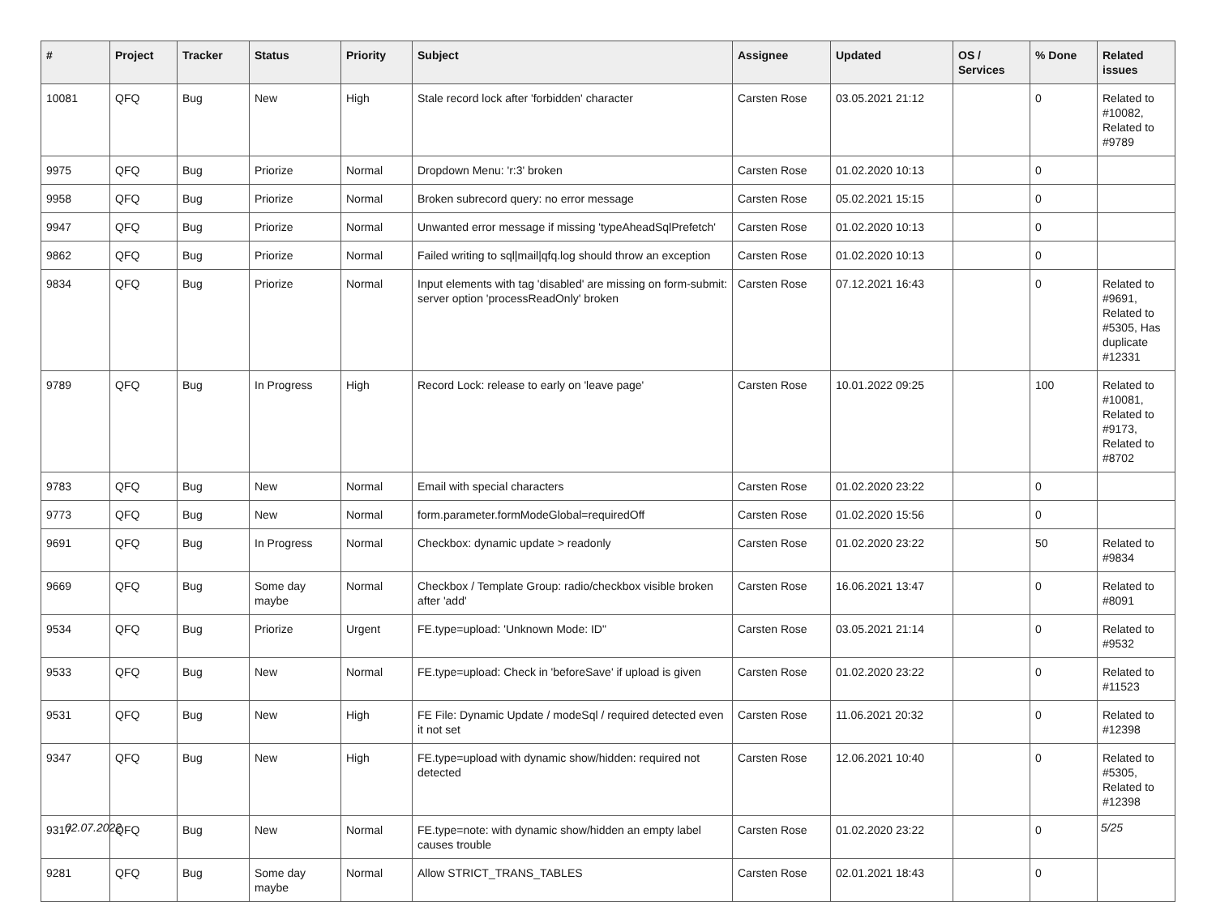| # | Project | Tracker | Status | Priority | Subject | Assignee | Updated | OS / Services | % Done | Related issues |
| --- | --- | --- | --- | --- | --- | --- | --- | --- | --- | --- |
| 10081 | QFQ | Bug | New | High | Stale record lock after 'forbidden' character | Carsten Rose | 03.05.2021 21:12 | | 0 | Related to #10082, Related to #9789 |
| 9975 | QFQ | Bug | Priorize | Normal | Dropdown Menu: 'r:3' broken | Carsten Rose | 01.02.2020 10:13 | | 0 | |
| 9958 | QFQ | Bug | Priorize | Normal | Broken subrecord query: no error message | Carsten Rose | 05.02.2021 15:15 | | 0 | |
| 9947 | QFQ | Bug | Priorize | Normal | Unwanted error message if missing 'typeAheadSqlPrefetch' | Carsten Rose | 01.02.2020 10:13 | | 0 | |
| 9862 | QFQ | Bug | Priorize | Normal | Failed writing to sql/mail/qfq.log should throw an exception | Carsten Rose | 01.02.2020 10:13 | | 0 | |
| 9834 | QFQ | Bug | Priorize | Normal | Input elements with tag 'disabled' are missing on form-submit: server option 'processReadOnly' broken | Carsten Rose | 07.12.2021 16:43 | | 0 | Related to #9691, Related to #5305, Has duplicate #12331 |
| 9789 | QFQ | Bug | In Progress | High | Record Lock: release to early on 'leave page' | Carsten Rose | 10.01.2022 09:25 | | 100 | Related to #10081, Related to #9173, Related to #8702 |
| 9783 | QFQ | Bug | New | Normal | Email with special characters | Carsten Rose | 01.02.2020 23:22 | | 0 | |
| 9773 | QFQ | Bug | New | Normal | form.parameter.formModeGlobal=requiredOff | Carsten Rose | 01.02.2020 15:56 | | 0 | |
| 9691 | QFQ | Bug | In Progress | Normal | Checkbox: dynamic update > readonly | Carsten Rose | 01.02.2020 23:22 | | 50 | Related to #9834 |
| 9669 | QFQ | Bug | Some day maybe | Normal | Checkbox / Template Group: radio/checkbox visible broken after 'add' | Carsten Rose | 16.06.2021 13:47 | | 0 | Related to #8091 |
| 9534 | QFQ | Bug | Priorize | Urgent | FE.type=upload: 'Unknown Mode: ID" | Carsten Rose | 03.05.2021 21:14 | | 0 | Related to #9532 |
| 9533 | QFQ | Bug | New | Normal | FE.type=upload: Check in 'beforeSave' if upload is given | Carsten Rose | 01.02.2020 23:22 | | 0 | Related to #11523 |
| 9531 | QFQ | Bug | New | High | FE File: Dynamic Update / modeSql / required detected even it not set | Carsten Rose | 11.06.2021 20:32 | | 0 | Related to #12398 |
| 9347 | QFQ | Bug | New | High | FE.type=upload with dynamic show/hidden: required not detected | Carsten Rose | 12.06.2021 10:40 | | 0 | Related to #5305, Related to #12398 |
| 9317 | QFQ | Bug | New | Normal | FE.type=note: with dynamic show/hidden an empty label causes trouble | Carsten Rose | 01.02.2020 23:22 | | 0 | |
| 9281 | QFQ | Bug | Some day maybe | Normal | Allow STRICT_TRANS_TABLES | Carsten Rose | 02.01.2021 18:43 | | 0 | |
02.07.2022 5/25